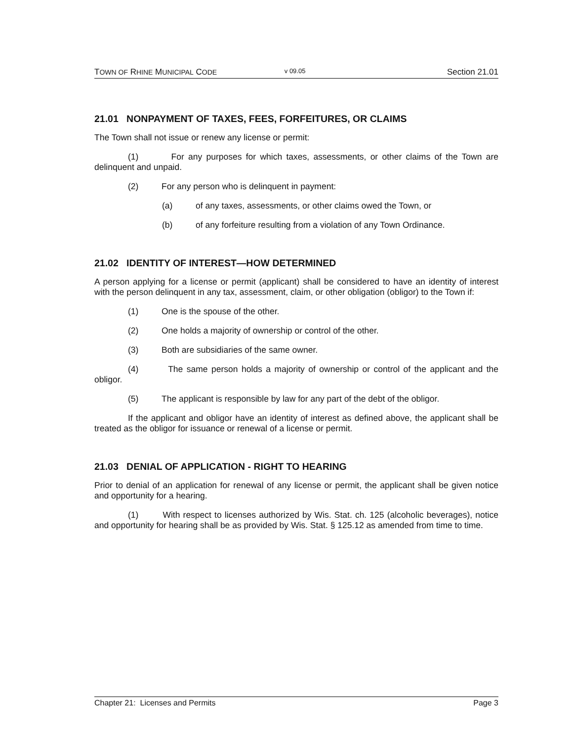TOWN OF RHINE MUNICIPAL CODE v 09.05 Section 21.01
21.01 NONPAYMENT OF TAXES, FEES, FORFEITURES, OR CLAIMS
The Town shall not issue or renew any license or permit:
(1) For any purposes for which taxes, assessments, or other claims of the Town are delinquent and unpaid.
(2) For any person who is delinquent in payment:
(a) of any taxes, assessments, or other claims owed the Town, or
(b) of any forfeiture resulting from a violation of any Town Ordinance.
21.02 IDENTITY OF INTEREST—HOW DETERMINED
A person applying for a license or permit (applicant) shall be considered to have an identity of interest with the person delinquent in any tax, assessment, claim, or other obligation (obligor) to the Town if:
(1) One is the spouse of the other.
(2) One holds a majority of ownership or control of the other.
(3) Both are subsidiaries of the same owner.
(4) The same person holds a majority of ownership or control of the applicant and the obligor.
(5) The applicant is responsible by law for any part of the debt of the obligor.
If the applicant and obligor have an identity of interest as defined above, the applicant shall be treated as the obligor for issuance or renewal of a license or permit.
21.03 DENIAL OF APPLICATION - RIGHT TO HEARING
Prior to denial of an application for renewal of any license or permit, the applicant shall be given notice and opportunity for a hearing.
(1) With respect to licenses authorized by Wis. Stat. ch. 125 (alcoholic beverages), notice and opportunity for hearing shall be as provided by Wis. Stat. § 125.12 as amended from time to time.
Chapter 21: Licenses and Permits Page 3